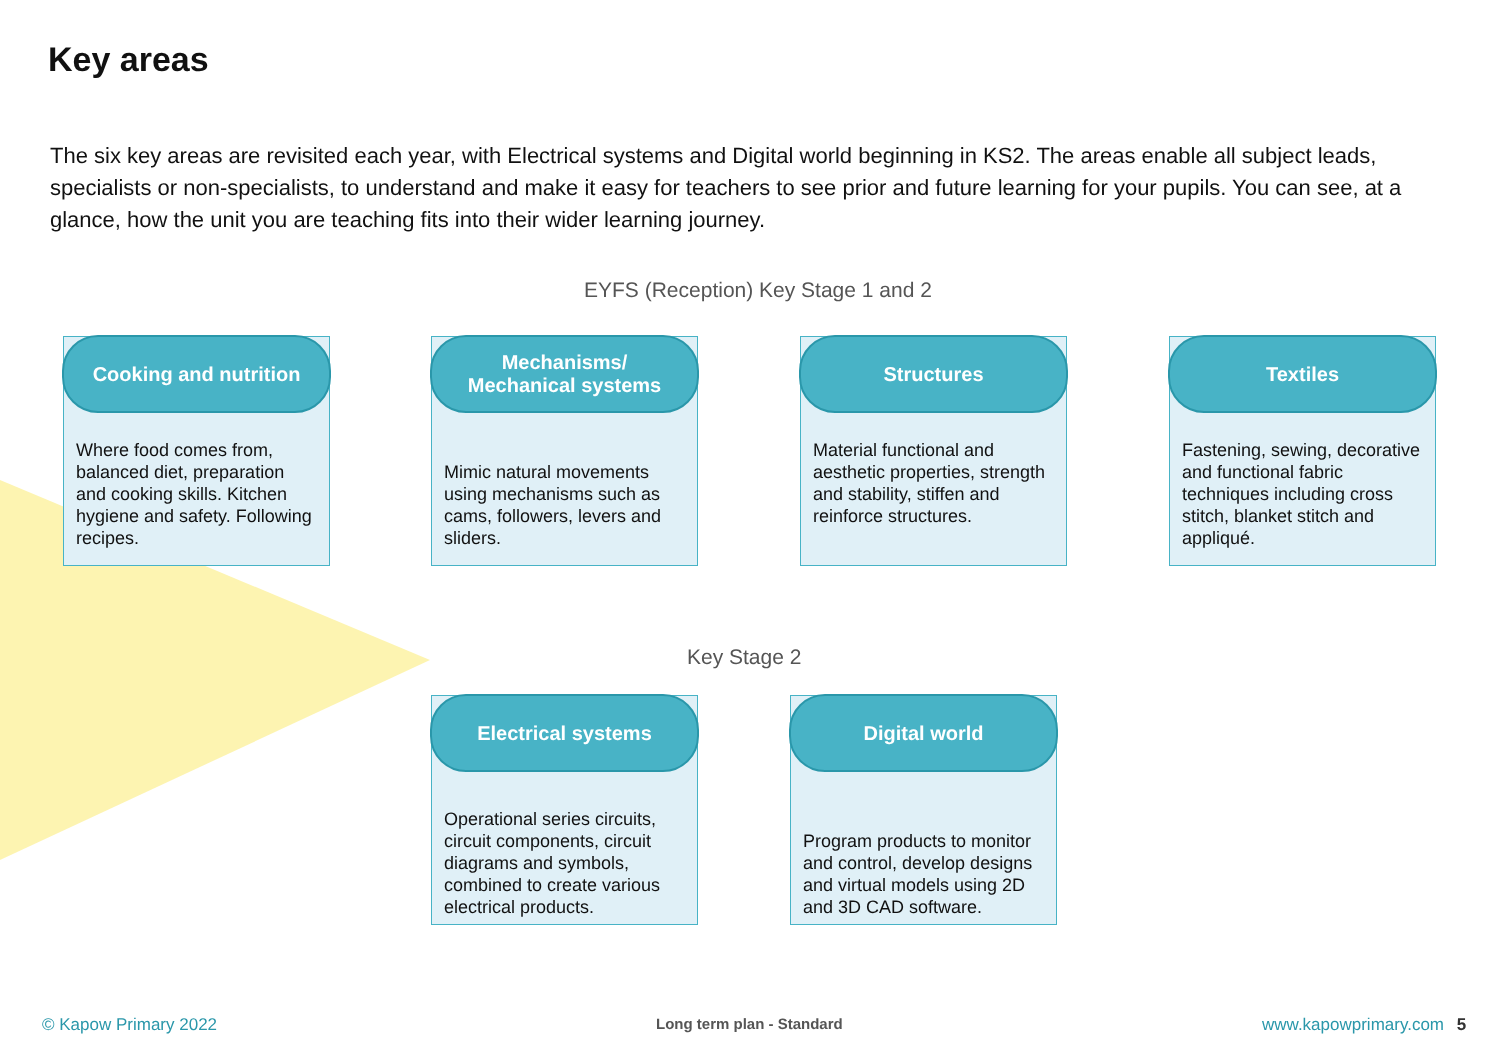Key areas
The six key areas are revisited each year, with Electrical systems and Digital world beginning in KS2. The areas enable all subject leads, specialists or non-specialists, to understand and make it easy for teachers to see prior and future learning for your pupils. You can see, at a glance, how the unit you are teaching fits into their wider learning journey.
EYFS (Reception) Key Stage 1 and 2
Cooking and nutrition
Where food comes from, balanced diet, preparation and cooking skills. Kitchen hygiene and safety. Following recipes.
Mechanisms/
Mechanical systems
Mimic natural movements using mechanisms such as cams, followers, levers and sliders.
Structures
Material functional and aesthetic properties, strength and stability, stiffen and reinforce structures.
Textiles
Fastening, sewing, decorative and functional fabric techniques including cross stitch, blanket stitch and appliqué.
Key Stage 2
Electrical systems
Operational series circuits, circuit components, circuit diagrams and symbols, combined to create various electrical products.
Digital world
Program products to monitor and control, develop designs and virtual models using 2D and 3D CAD software.
© Kapow Primary 2022 Long term plan - Standard www.kapowprimary.com 5